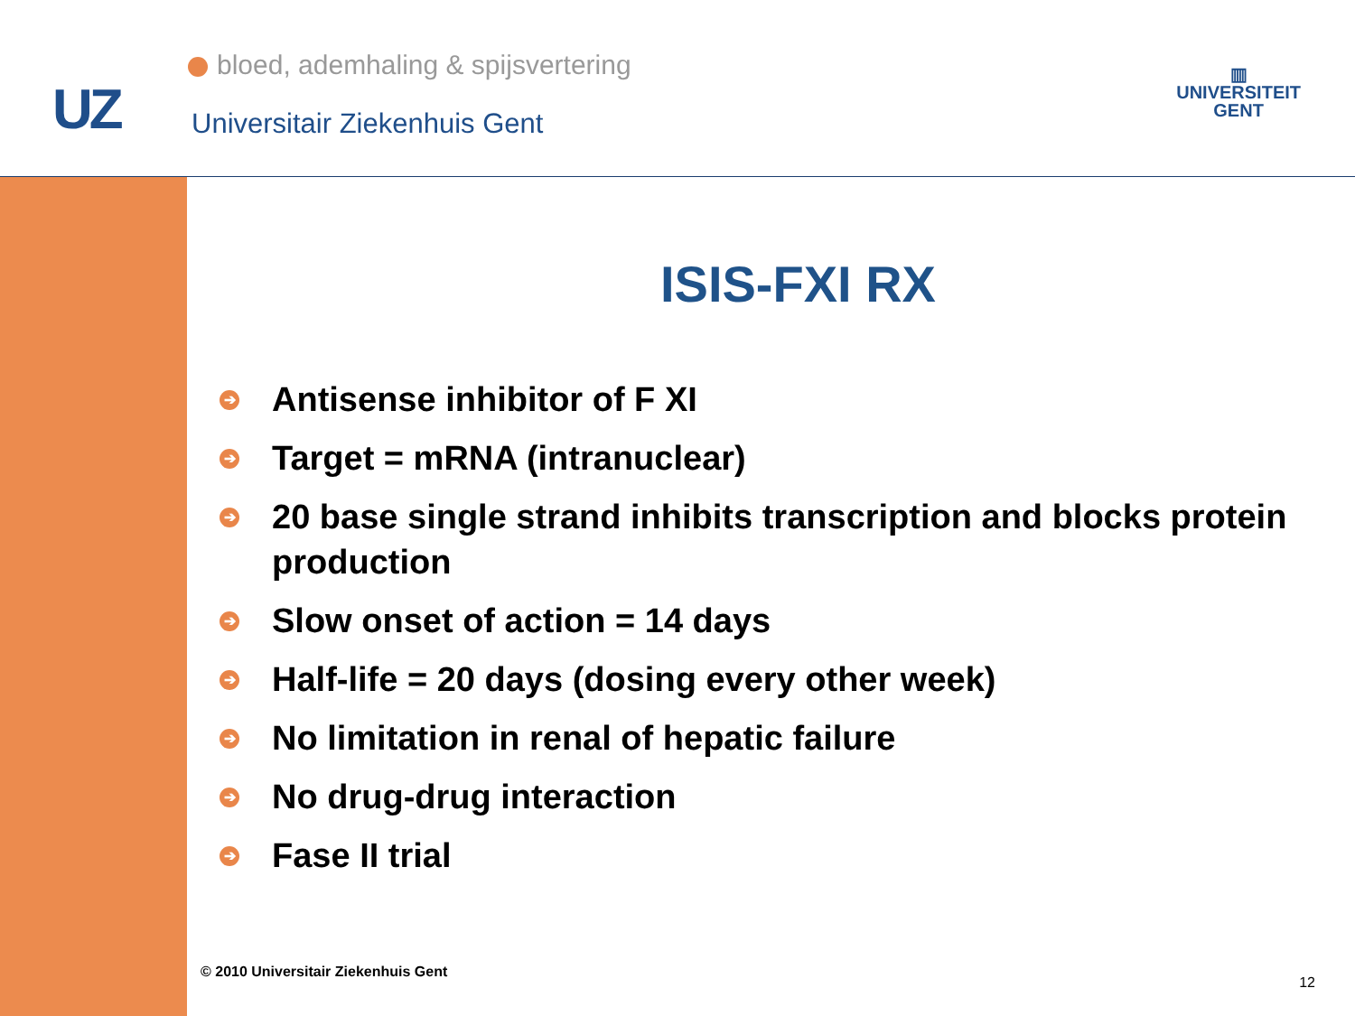UZ
bloed, ademhaling & spijsvertering
Universitair Ziekenhuis Gent
▥
UNIVERSITEIT
GENT
ISIS-FXI RX
➔ Antisense inhibitor of F XI
➔ Target = mRNA (intranuclear)
➔ 20 base single strand inhibits transcription and blocks protein production
➔ Slow onset of action = 14 days
➔ Half-life = 20 days (dosing every other week)
➔ No limitation in renal of hepatic failure
➔ No drug-drug interaction
➔ Fase II trial
© 2010 Universitair Ziekenhuis Gent
12